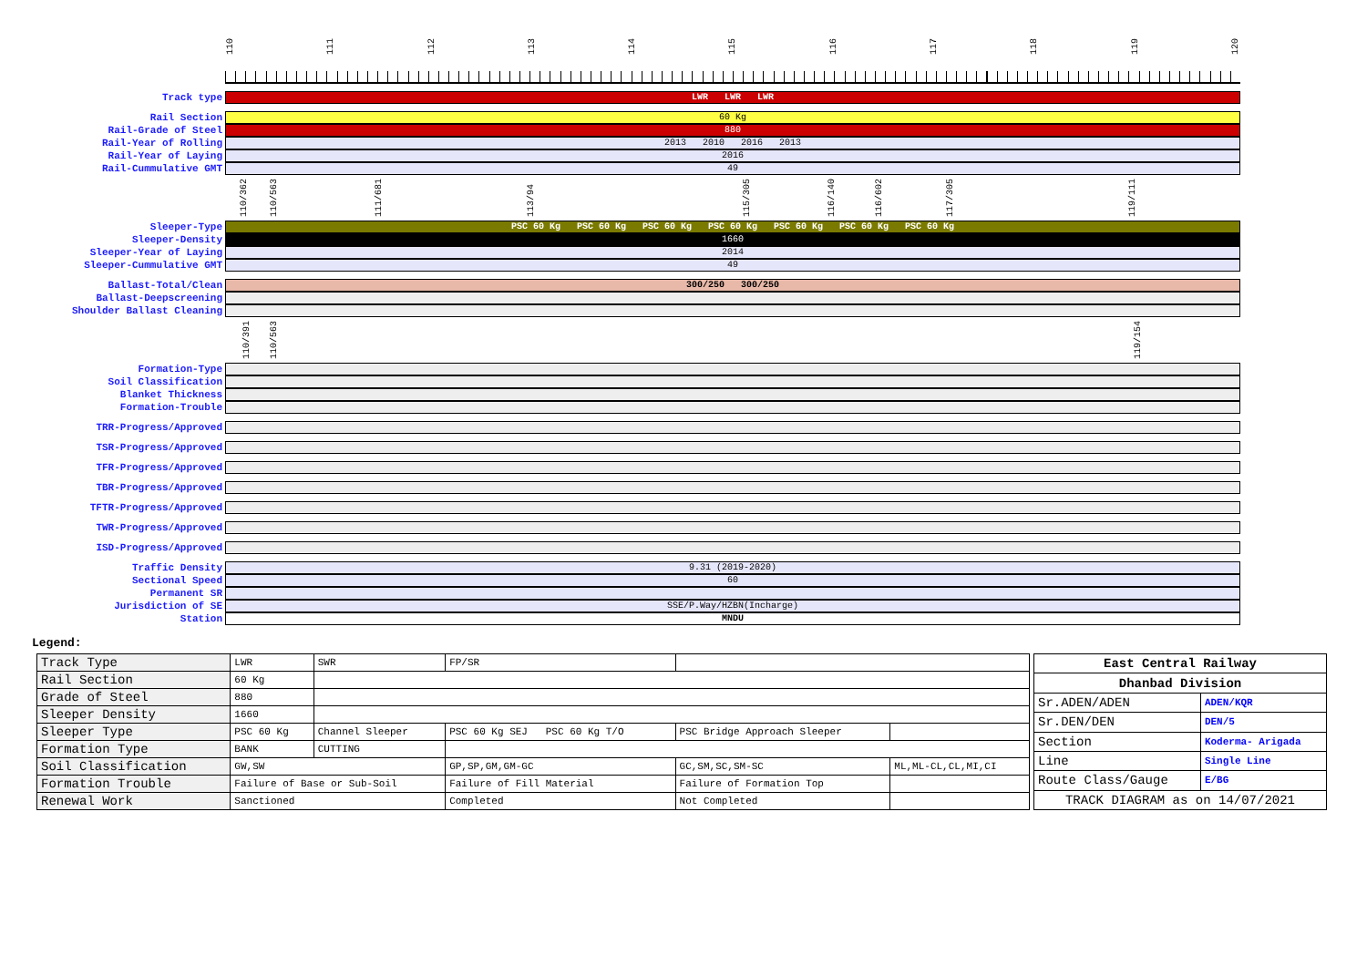110 111 112 113 114 115 116 117 118 119 120
Track type
LWR LWR LWR
Rail Section
60 Kg
Rail-Grade of Steel
880
Rail-Year of Rolling
2013 2010 2016 2013
Rail-Year of Laying
2016
Rail-Cummulative GMT
49
110/362
110/563
111/681
113/94
115/305
116/140
116/602
117/305
119/111
Sleeper-Type
PSC 60 Kg PSC 60 Kg PSC 60 Kg PSC 60 Kg PSC 60 Kg PSC 60 Kg PSC 60 Kg
Sleeper-Density
1660
Sleeper-Year of Laying
2014
Sleeper-Cummulative GMT
49
Ballast-Total/Clean
300/250 300/250
Ballast-Deepscreening
Shoulder Ballast Cleaning
110/391
110/563
119/154
Formation-Type
Soil Classification
Blanket Thickness
Formation-Trouble
TRR-Progress/Approved
TSR-Progress/Approved
TFR-Progress/Approved
TBR-Progress/Approved
TFTR-Progress/Approved
TWR-Progress/Approved
ISD-Progress/Approved
Traffic Density
9.31 (2019-2020)
Sectional Speed
60
Permanent SR
Jurisdiction of SE
SSE/P.Way/HZBN(Incharge)
Station
MNDU
Legend:
| Track Type | LWR | SWR | FP/SR | | |
| Rail Section | 60 Kg | | | | |
| Grade of Steel | 880 | | | | |
| Sleeper Density | 1660 | | | | |
| Sleeper Type | PSC 60 Kg | Channel Sleeper | PSC 60 Kg SEJ PSC 60 Kg T/O | PSC Bridge Approach Sleeper | |
| Formation Type | BANK | CUTTING | | | |
| Soil Classification | GW,SW | | GP,SP,GM,GM-GC | GC,SM,SC,SM-SC | ML,ML-CL,CL,MI,CI |
| Formation Trouble | Failure of Base or Sub-Soil | | Failure of Fill Material | Failure of Formation Top | |
| Renewal Work | Sanctioned | | Completed | Not Completed | |
| East Central Railway | |
| Dhanbad Division | |
| Sr.ADEN/ADEN | ADEN/KQR |
| Sr.DEN/DEN | DEN/5 |
| Section | Koderma- Arigada |
| Line | Single Line |
| Route Class/Gauge | E/BG |
| TRACK DIAGRAM as on 14/07/2021 | |